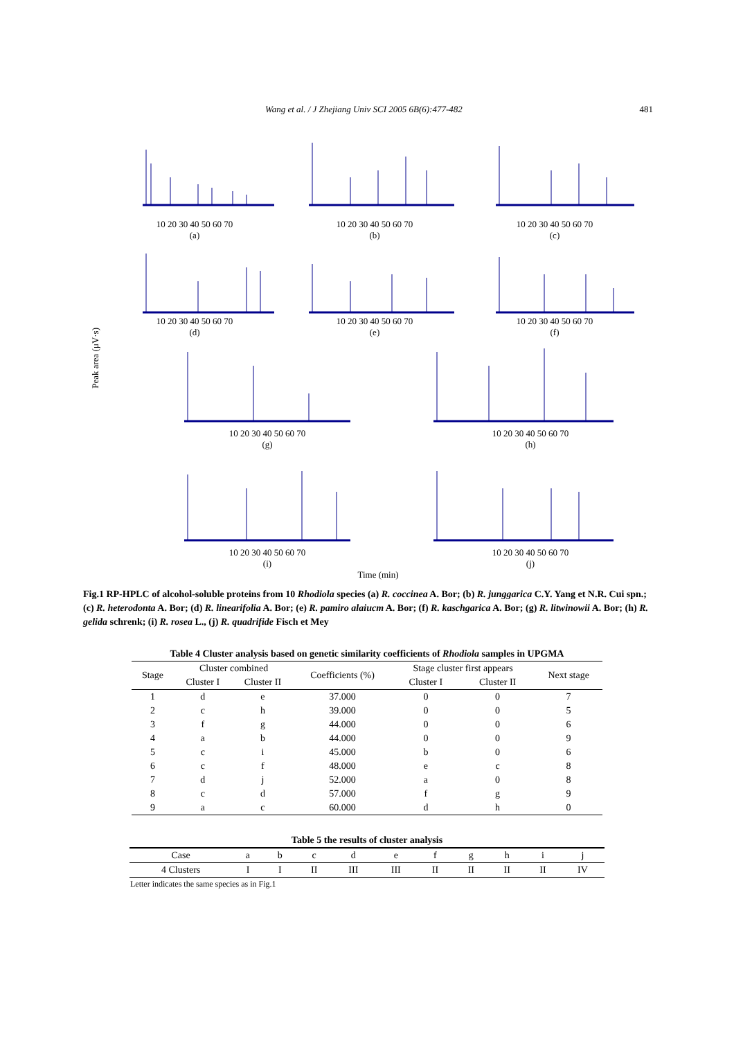Wang et al. / J Zhejiang Univ SCI 2005 6B(6):477-482 481
Peak area (μV·s)
10 20 30 40 50 60 70
(a)
10 20 30 40 50 60 70
(b)
10 20 30 40 50 60 70
(c)
10 20 30 40 50 60 70
(d)
10 20 30 40 50 60 70
(e)
10 20 30 40 50 60 70
(f)
10 20 30 40 50 60 70
(g)
10 20 30 40 50 60 70
(h)
10 20 30 40 50 60 70
(i)
10 20 30 40 50 60 70
(j)
Time (min)
Fig.1 RP-HPLC of alcohol-soluble proteins from 10 Rhodiola species (a) R. coccinea A. Bor; (b) R. junggarica C.Y. Yang et N.R. Cui spn.; (c) R. heterodonta A. Bor; (d) R. linearifolia A. Bor; (e) R. pamiro alaiucm A. Bor; (f) R. kaschgarica A. Bor; (g) R. litwinowii A. Bor; (h) R. gelida schrenk; (i) R. rosea L., (j) R. quadrifide Fisch et Mey
Table 4 Cluster analysis based on genetic similarity coefficients of Rhodiola samples in UPGMA
| Stage | Cluster combined | | Coefficients (%) | Stage cluster first appears | | Next stage |
| --- | --- | --- | --- | --- | --- | --- |
| | Cluster I | Cluster II | | Cluster I | Cluster II | |
| 1 | d | e | 37.000 | 0 | 0 | 7 |
| 2 | c | h | 39.000 | 0 | 0 | 5 |
| 3 | f | g | 44.000 | 0 | 0 | 6 |
| 4 | a | b | 44.000 | 0 | 0 | 9 |
| 5 | c | i | 45.000 | b | 0 | 6 |
| 6 | c | f | 48.000 | e | c | 8 |
| 7 | d | j | 52.000 | a | 0 | 8 |
| 8 | c | d | 57.000 | f | g | 9 |
| 9 | a | c | 60.000 | d | h | 0 |
Table 5 the results of cluster analysis
| Case | a | b | c | d | e | f | g | h | i | j |
| 4 Clusters | I | I | II | III | III | II | II | II | II | IV |
Letter indicates the same species as in Fig.1